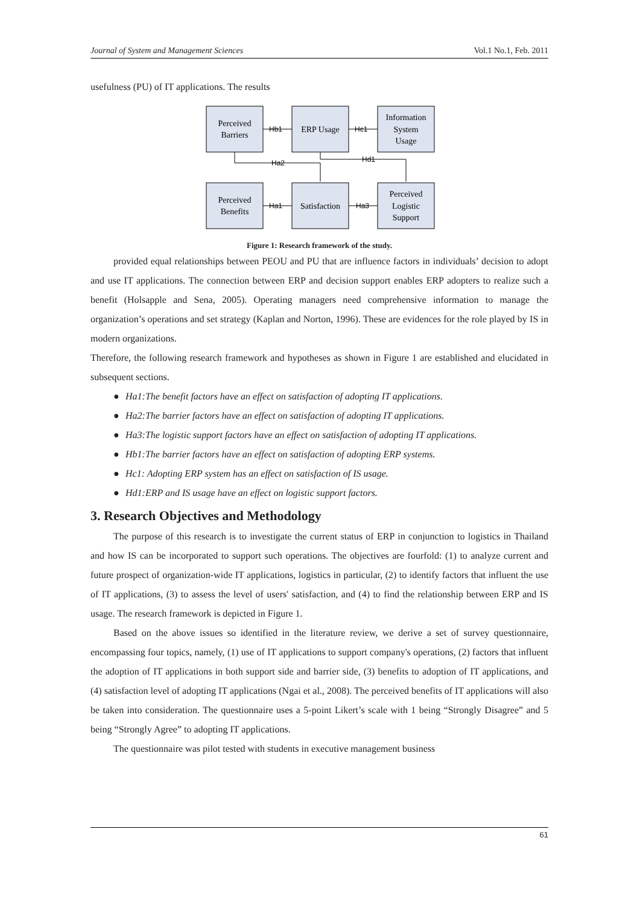Journal of System and Management Sciences Vol.1 No.1, Feb. 2011
usefulness (PU) of IT applications. The results
Perceived
Barriers
ERP Usage
Information
System
Usage
Perceived
Benefits
Satisfaction
Perceived
Logistic
Support
Hb1
Hc1
Ha1
Ha3
Ha2
Hd1
Figure 1: Research framework of the study.
provided equal relationships between PEOU and PU that are influence factors in individuals’ decision to adopt and use IT applications. The connection between ERP and decision support enables ERP adopters to realize such a benefit (Holsapple and Sena, 2005). Operating managers need comprehensive information to manage the organization’s operations and set strategy (Kaplan and Norton, 1996). These are evidences for the role played by IS in modern organizations.
Therefore, the following research framework and hypotheses as shown in Figure 1 are established and elucidated in subsequent sections.
● Ha1:The benefit factors have an effect on satisfaction of adopting IT applications.
● Ha2:The barrier factors have an effect on satisfaction of adopting IT applications.
● Ha3:The logistic support factors have an effect on satisfaction of adopting IT applications.
● Hb1:The barrier factors have an effect on satisfaction of adopting ERP systems.
● Hc1: Adopting ERP system has an effect on satisfaction of IS usage.
● Hd1:ERP and IS usage have an effect on logistic support factors.
3. Research Objectives and Methodology
The purpose of this research is to investigate the current status of ERP in conjunction to logistics in Thailand and how IS can be incorporated to support such operations. The objectives are fourfold: (1) to analyze current and future prospect of organization-wide IT applications, logistics in particular, (2) to identify factors that influent the use of IT applications, (3) to assess the level of users' satisfaction, and (4) to find the relationship between ERP and IS usage. The research framework is depicted in Figure 1.
Based on the above issues so identified in the literature review, we derive a set of survey questionnaire, encompassing four topics, namely, (1) use of IT applications to support company's operations, (2) factors that influent the adoption of IT applications in both support side and barrier side, (3) benefits to adoption of IT applications, and (4) satisfaction level of adopting IT applications (Ngai et al., 2008). The perceived benefits of IT applications will also be taken into consideration. The questionnaire uses a 5-point Likert’s scale with 1 being “Strongly Disagree” and 5 being “Strongly Agree” to adopting IT applications.
The questionnaire was pilot tested with students in executive management business
61